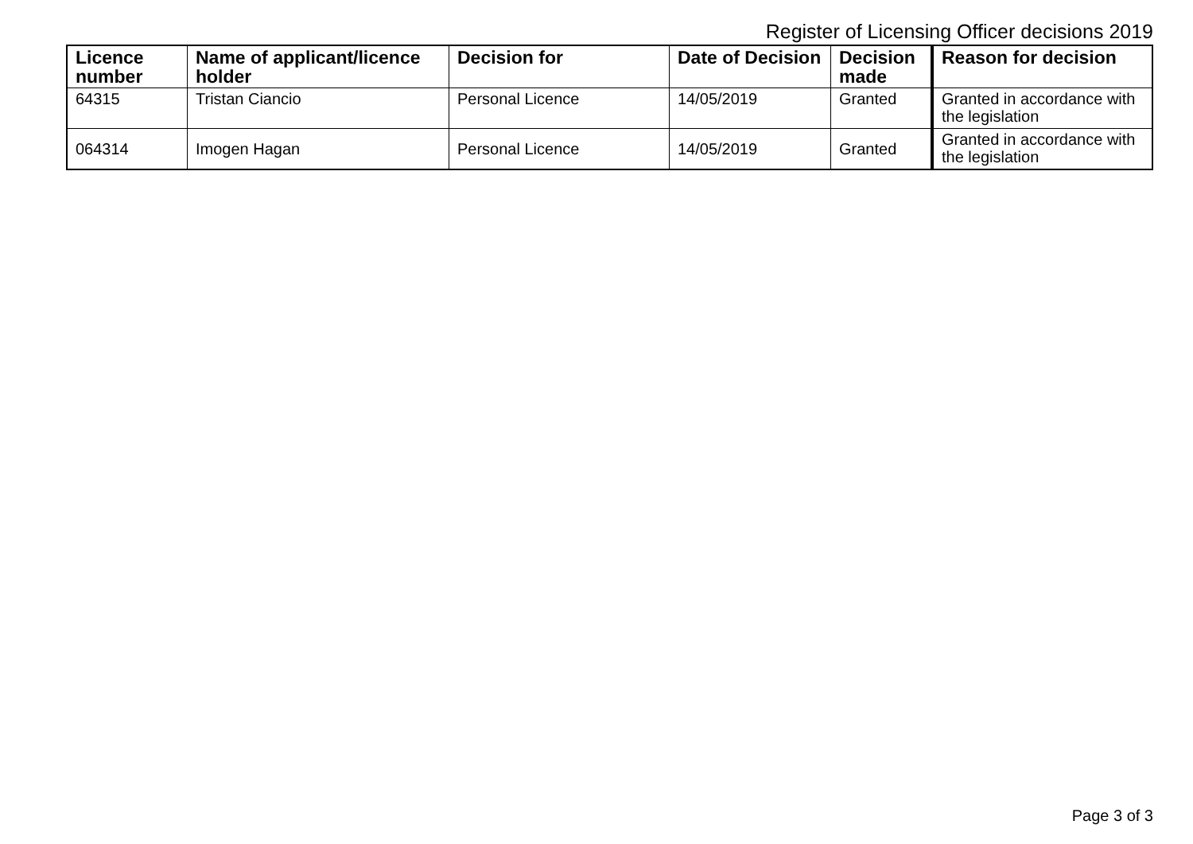Register of Licensing Officer decisions 2019
| Licence number | Name of applicant/licence holder | Decision for | Date of Decision | Decision made | Reason for decision |
| --- | --- | --- | --- | --- | --- |
| 64315 | Tristan Ciancio | Personal Licence | 14/05/2019 | Granted | Granted in accordance with the legislation |
| 064314 | Imogen Hagan | Personal Licence | 14/05/2019 | Granted | Granted in accordance with the legislation |
Page 3 of 3